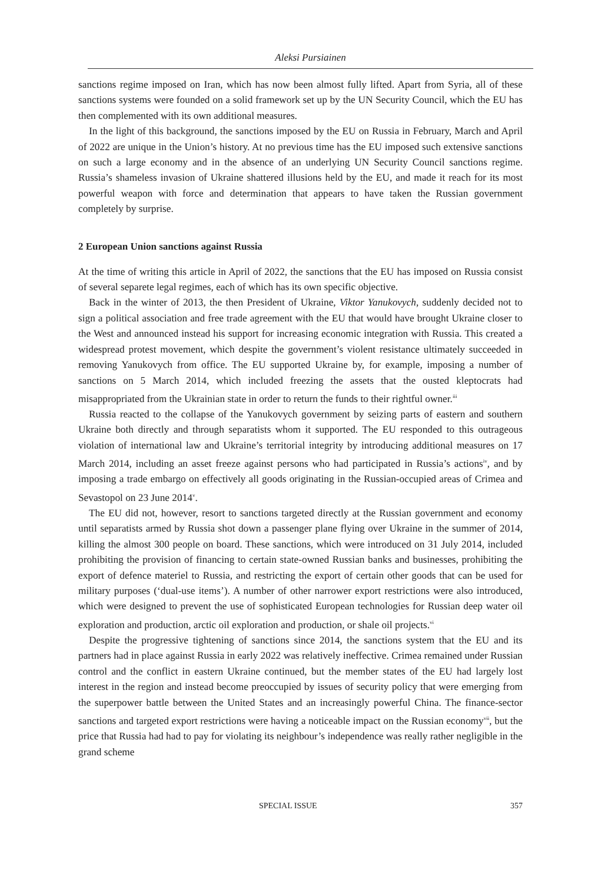Aleksi Pursiainen
sanctions regime imposed on Iran, which has now been almost fully lifted. Apart from Syria, all of these sanctions systems were founded on a solid framework set up by the UN Security Council, which the EU has then complemented with its own additional measures.
In the light of this background, the sanctions imposed by the EU on Russia in February, March and April of 2022 are unique in the Union’s history. At no previous time has the EU imposed such extensive sanctions on such a large economy and in the absence of an underlying UN Security Council sanctions regime. Russia’s shameless invasion of Ukraine shattered illusions held by the EU, and made it reach for its most powerful weapon with force and determination that appears to have taken the Russian government completely by surprise.
2 European Union sanctions against Russia
At the time of writing this article in April of 2022, the sanctions that the EU has imposed on Russia consist of several separete legal regimes, each of which has its own specific objective.
Back in the winter of 2013, the then President of Ukraine, Viktor Yanukovych, suddenly decided not to sign a political association and free trade agreement with the EU that would have brought Ukraine closer to the West and announced instead his support for increasing economic integration with Russia. This created a widespread protest movement, which despite the government’s violent resistance ultimately succeeded in removing Yanukovych from office. The EU supported Ukraine by, for example, imposing a number of sanctions on 5 March 2014, which included freezing the assets that the ousted kleptocrats had misappropriated from the Ukrainian state in order to return the funds to their rightful owner.<sup>iii</sup>
Russia reacted to the collapse of the Yanukovych government by seizing parts of eastern and southern Ukraine both directly and through separatists whom it supported. The EU responded to this outrageous violation of international law and Ukraine’s territorial integrity by introducing additional measures on 17 March 2014, including an asset freeze against persons who had participated in Russia’s actions<sup>iv</sup>, and by imposing a trade embargo on effectively all goods originating in the Russian-occupied areas of Crimea and Sevastopol on 23 June 2014<sup>v</sup>.
The EU did not, however, resort to sanctions targeted directly at the Russian government and economy until separatists armed by Russia shot down a passenger plane flying over Ukraine in the summer of 2014, killing the almost 300 people on board. These sanctions, which were introduced on 31 July 2014, included prohibiting the provision of financing to certain state-owned Russian banks and businesses, prohibiting the export of defence materiel to Russia, and restricting the export of certain other goods that can be used for military purposes (‘dual-use items’). A number of other narrower export restrictions were also introduced, which were designed to prevent the use of sophisticated European technologies for Russian deep water oil exploration and production, arctic oil exploration and production, or shale oil projects.<sup>vi</sup>
Despite the progressive tightening of sanctions since 2014, the sanctions system that the EU and its partners had in place against Russia in early 2022 was relatively ineffective. Crimea remained under Russian control and the conflict in eastern Ukraine continued, but the member states of the EU had largely lost interest in the region and instead become preoccupied by issues of security policy that were emerging from the superpower battle between the United States and an increasingly powerful China. The finance-sector sanctions and targeted export restrictions were having a noticeable impact on the Russian economy<sup>vii</sup>, but the price that Russia had had to pay for violating its neighbour’s independence was really rather negligible in the grand scheme
SPECIAL ISSUE 357